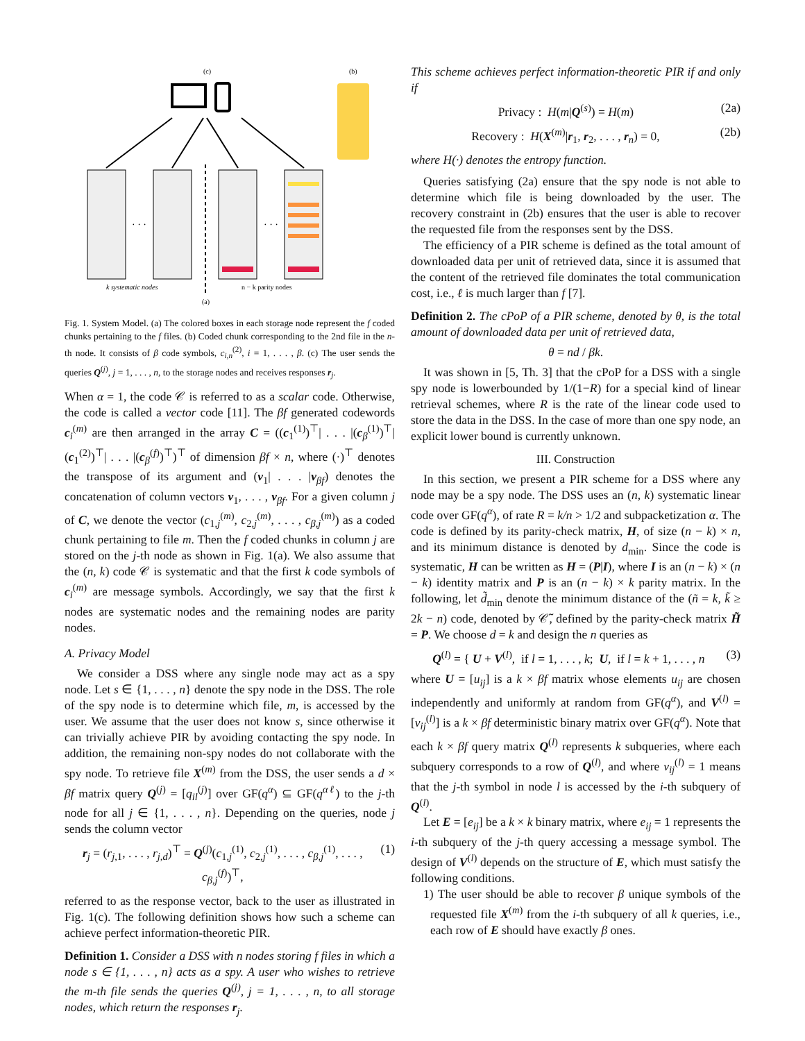(c)
(b)
· · ·
· · ·
k systematic nodes
n − k parity nodes
(a)
Fig. 1. System Model. (a) The colored boxes in each storage node represent the f coded chunks pertaining to the f files. (b) Coded chunk corresponding to the 2nd file in the n-th node. It consists of β code symbols, c<sub>i,n</sub><sup>(2)</sup>, i = 1, . . . , β. (c) The user sends the queries Q<sup>(j)</sup>, j = 1, . . . , n, to the storage nodes and receives responses r<sub>j</sub>.
When α = 1, the code 𝒞 is referred to as a scalar code. Otherwise, the code is called a vector code [11]. The βf generated codewords c<sub>i</sub><sup>(m)</sup> are then arranged in the array C = ((c<sub>1</sub><sup>(1)</sup>)<sup>⊤</sup>| . . . |(c<sub>β</sub><sup>(1)</sup>)<sup>⊤</sup>|(c<sub>1</sub><sup>(2)</sup>)<sup>⊤</sup>| . . . |(c<sub>β</sub><sup>(f)</sup>)<sup>⊤</sup>)<sup>⊤</sup> of dimension βf × n, where (·)<sup>⊤</sup> denotes the transpose of its argument and (v<sub>1</sub>| . . . |v<sub>βf</sub>) denotes the concatenation of column vectors v<sub>1</sub>, . . . , v<sub>βf</sub>. For a given column j of C, we denote the vector (c<sub>1,j</sub><sup>(m)</sup>, c<sub>2,j</sub><sup>(m)</sup>, . . . , c<sub>β,j</sub><sup>(m)</sup>) as a coded chunk pertaining to file m. Then the f coded chunks in column j are stored on the j-th node as shown in Fig. 1(a). We also assume that the (n, k) code 𝒞 is systematic and that the first k code symbols of c<sub>i</sub><sup>(m)</sup> are message symbols. Accordingly, we say that the first k nodes are systematic nodes and the remaining nodes are parity nodes.
A. Privacy Model
We consider a DSS where any single node may act as a spy node. Let s ∈ {1, . . . , n} denote the spy node in the DSS. The role of the spy node is to determine which file, m, is accessed by the user. We assume that the user does not know s, since otherwise it can trivially achieve PIR by avoiding contacting the spy node. In addition, the remaining non-spy nodes do not collaborate with the spy node. To retrieve file X<sup>(m)</sup> from the DSS, the user sends a d × βf matrix query Q<sup>(j)</sup> = [q<sub>il</sub><sup>(j)</sup>] over GF(q<sup>α</sup>) ⊆ GF(q<sup>αℓ</sup>) to the j-th node for all j ∈ {1, . . . , n}. Depending on the queries, node j sends the column vector
r<sub>j</sub> = (r<sub>j,1</sub>, . . . , r<sub>j,d</sub>)<sup>⊤</sup> = Q<sup>(j)</sup>(c<sub>1,j</sub><sup>(1)</sup>, c<sub>2,j</sub><sup>(1)</sup>, . . . , c<sub>β,j</sub><sup>(1)</sup>, . . . , c<sub>β,j</sub><sup>(f)</sup>)<sup>⊤</sup>, (1)
referred to as the response vector, back to the user as illustrated in Fig. 1(c). The following definition shows how such a scheme can achieve perfect information-theoretic PIR.
Definition 1. Consider a DSS with n nodes storing f files in which a node s ∈ {1, . . . , n} acts as a spy. A user who wishes to retrieve the m-th file sends the queries Q<sup>(j)</sup>, j = 1, . . . , n, to all storage nodes, which return the responses r<sub>j</sub>.
This scheme achieves perfect information-theoretic PIR if and only if
Privacy : H(m|Q<sup>(s)</sup>) = H(m) (2a)
Recovery : H(X<sup>(m)</sup>|r<sub>1</sub>, r<sub>2</sub>, . . . , r<sub>n</sub>) = 0, (2b)
where H(·) denotes the entropy function.
Queries satisfying (2a) ensure that the spy node is not able to determine which file is being downloaded by the user. The recovery constraint in (2b) ensures that the user is able to recover the requested file from the responses sent by the DSS.
The efficiency of a PIR scheme is defined as the total amount of downloaded data per unit of retrieved data, since it is assumed that the content of the retrieved file dominates the total communication cost, i.e., ℓ is much larger than f [7].
Definition 2. The cPoP of a PIR scheme, denoted by θ, is the total amount of downloaded data per unit of retrieved data,
θ = nd / βk.
It was shown in [5, Th. 3] that the cPoP for a DSS with a single spy node is lowerbounded by 1/(1−R) for a special kind of linear retrieval schemes, where R is the rate of the linear code used to store the data in the DSS. In the case of more than one spy node, an explicit lower bound is currently unknown.
III. Construction
In this section, we present a PIR scheme for a DSS where any node may be a spy node. The DSS uses an (n, k) systematic linear code over GF(q<sup>α</sup>), of rate R = k/n > 1/2 and subpacketization α. The code is defined by its parity-check matrix, H, of size (n − k) × n, and its minimum distance is denoted by d<sub>min</sub>. Since the code is systematic, H can be written as H = (P|I), where I is an (n − k) × (n − k) identity matrix and P is an (n − k) × k parity matrix. In the following, let d̃<sub>min</sub> denote the minimum distance of the (ñ = k, k̃ ≥ 2k − n) code, denoted by 𝒞̃, defined by the parity-check matrix H̃ = P. We choose d = k and design the n queries as
Q<sup>(l)</sup> = { U + V<sup>(l)</sup>, if l = 1, . . . , k; U, if l = k + 1, . . . , n (3)
where U = [u<sub>ij</sub>] is a k × βf matrix whose elements u<sub>ij</sub> are chosen independently and uniformly at random from GF(q<sup>α</sup>), and V<sup>(l)</sup> = [v<sub>ij</sub><sup>(l)</sup>] is a k × βf deterministic binary matrix over GF(q<sup>α</sup>). Note that each k × βf query matrix Q<sup>(l)</sup> represents k subqueries, where each subquery corresponds to a row of Q<sup>(l)</sup>, and where v<sub>ij</sub><sup>(l)</sup> = 1 means that the j-th symbol in node l is accessed by the i-th subquery of Q<sup>(l)</sup>.
Let E = [e<sub>ij</sub>] be a k × k binary matrix, where e<sub>ij</sub> = 1 represents the i-th subquery of the j-th query accessing a message symbol. The design of V<sup>(l)</sup> depends on the structure of E, which must satisfy the following conditions.
1) The user should be able to recover β unique symbols of the requested file X<sup>(m)</sup> from the i-th subquery of all k queries, i.e., each row of E should have exactly β ones.